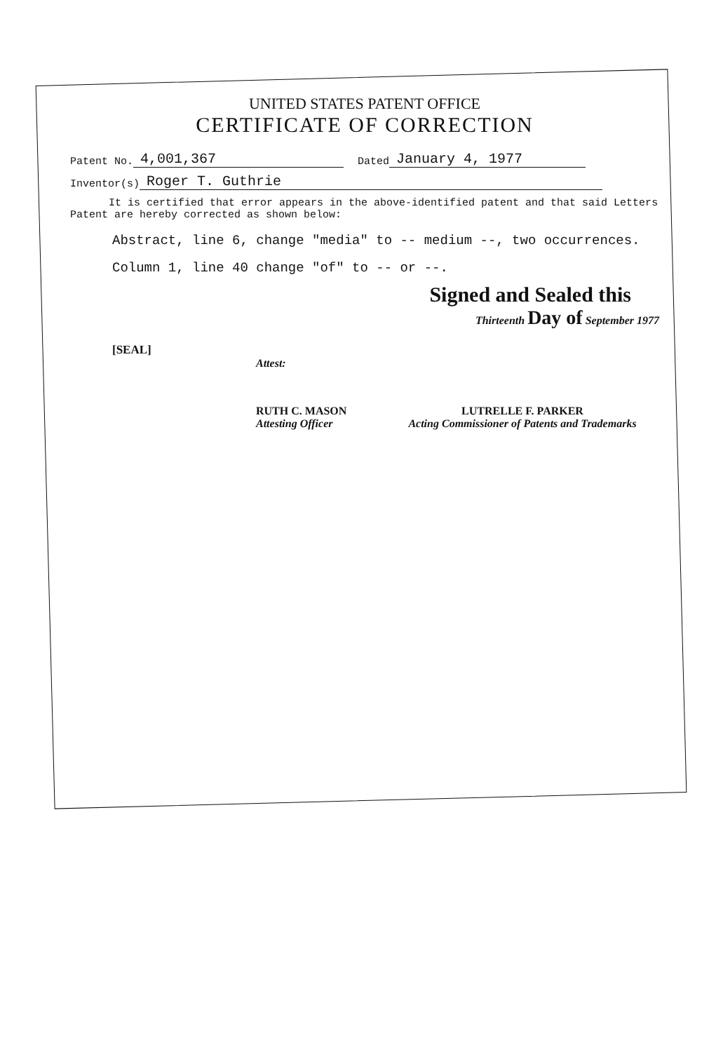UNITED STATES PATENT OFFICE
CERTIFICATE OF CORRECTION
Patent No. 4,001,367 Dated January 4, 1977
Inventor(s) Roger T. Guthrie
It is certified that error appears in the above-identified patent and that said Letters Patent are hereby corrected as shown below:
Abstract, line 6, change "media" to -- medium --, two occurrences.
Column 1, line 40 change "of" to -- or --.
Signed and Sealed this
Thirteenth Day of September 1977
[SEAL]
Attest:
RUTH C. MASON
Attesting Officer
LUTRELLE F. PARKER
Acting Commissioner of Patents and Trademarks